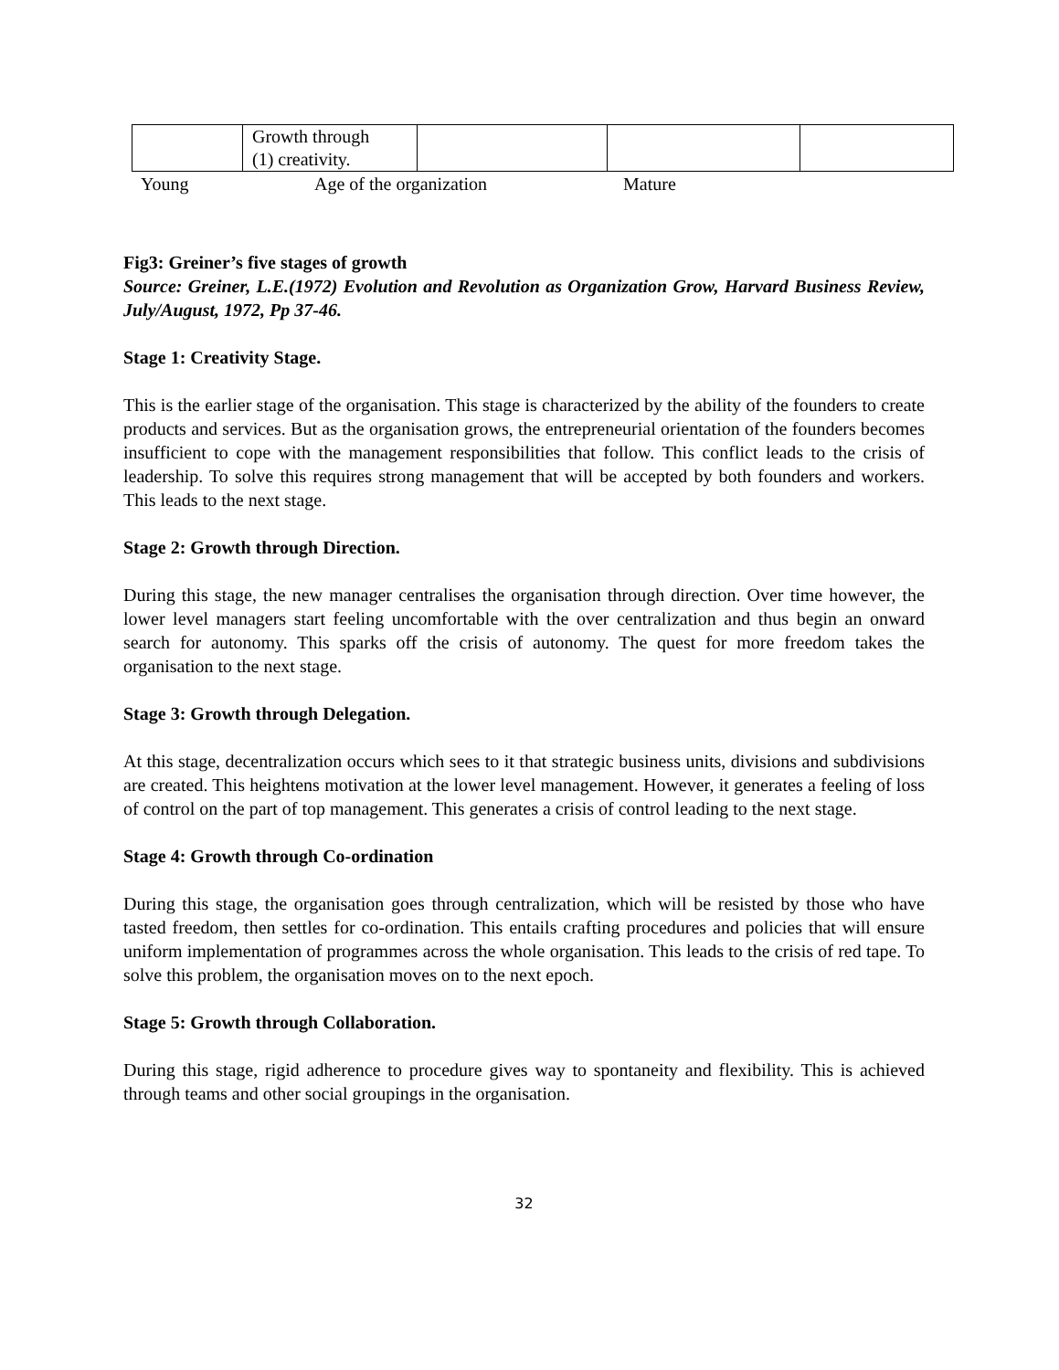| | Growth through (1) creativity. | | | |
Young Age of the organization Mature
Fig3: Greiner’s five stages of growth
Source: Greiner, L.E.(1972) Evolution and Revolution as Organization Grow, Harvard Business Review, July/August, 1972, Pp 37-46.
Stage 1: Creativity Stage.
This is the earlier stage of the organisation. This stage is characterized by the ability of the founders to create products and services. But as the organisation grows, the entrepreneurial orientation of the founders becomes insufficient to cope with the management responsibilities that follow. This conflict leads to the crisis of leadership. To solve this requires strong management that will be accepted by both founders and workers. This leads to the next stage.
Stage 2: Growth through Direction.
During this stage, the new manager centralises the organisation through direction. Over time however, the lower level managers start feeling uncomfortable with the over centralization and thus begin an onward search for autonomy. This sparks off the crisis of autonomy. The quest for more freedom takes the organisation to the next stage.
Stage 3: Growth through Delegation.
At this stage, decentralization occurs which sees to it that strategic business units, divisions and subdivisions are created. This heightens motivation at the lower level management. However, it generates a feeling of loss of control on the part of top management. This generates a crisis of control leading to the next stage.
Stage 4: Growth through Co-ordination
During this stage, the organisation goes through centralization, which will be resisted by those who have tasted freedom, then settles for co-ordination. This entails crafting procedures and policies that will ensure uniform implementation of programmes across the whole organisation. This leads to the crisis of red tape. To solve this problem, the organisation moves on to the next epoch.
Stage 5: Growth through Collaboration.
During this stage, rigid adherence to procedure gives way to spontaneity and flexibility. This is achieved through teams and other social groupings in the organisation.
32